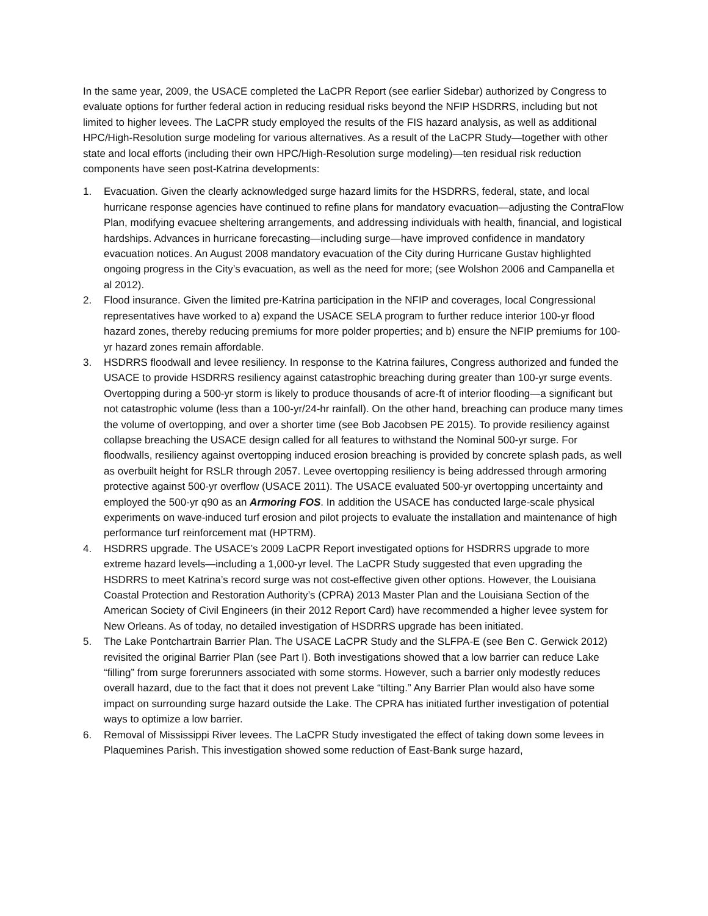In the same year, 2009, the USACE completed the LaCPR Report (see earlier Sidebar) authorized by Congress to evaluate options for further federal action in reducing residual risks beyond the NFIP HSDRRS, including but not limited to higher levees. The LaCPR study employed the results of the FIS hazard analysis, as well as additional HPC/High-Resolution surge modeling for various alternatives. As a result of the LaCPR Study—together with other state and local efforts (including their own HPC/High-Resolution surge modeling)—ten residual risk reduction components have seen post-Katrina developments:
1. Evacuation. Given the clearly acknowledged surge hazard limits for the HSDRRS, federal, state, and local hurricane response agencies have continued to refine plans for mandatory evacuation—adjusting the ContraFlow Plan, modifying evacuee sheltering arrangements, and addressing individuals with health, financial, and logistical hardships. Advances in hurricane forecasting—including surge—have improved confidence in mandatory evacuation notices. An August 2008 mandatory evacuation of the City during Hurricane Gustav highlighted ongoing progress in the City’s evacuation, as well as the need for more; (see Wolshon 2006 and Campanella et al 2012).
2. Flood insurance. Given the limited pre-Katrina participation in the NFIP and coverages, local Congressional representatives have worked to a) expand the USACE SELA program to further reduce interior 100-yr flood hazard zones, thereby reducing premiums for more polder properties; and b) ensure the NFIP premiums for 100-yr hazard zones remain affordable.
3. HSDRRS floodwall and levee resiliency. In response to the Katrina failures, Congress authorized and funded the USACE to provide HSDRRS resiliency against catastrophic breaching during greater than 100-yr surge events. Overtopping during a 500-yr storm is likely to produce thousands of acre-ft of interior flooding—a significant but not catastrophic volume (less than a 100-yr/24-hr rainfall). On the other hand, breaching can produce many times the volume of overtopping, and over a shorter time (see Bob Jacobsen PE 2015). To provide resiliency against collapse breaching the USACE design called for all features to withstand the Nominal 500-yr surge. For floodwalls, resiliency against overtopping induced erosion breaching is provided by concrete splash pads, as well as overbuilt height for RSLR through 2057. Levee overtopping resiliency is being addressed through armoring protective against 500-yr overflow (USACE 2011). The USACE evaluated 500-yr overtopping uncertainty and employed the 500-yr q90 as an Armoring FOS. In addition the USACE has conducted large-scale physical experiments on wave-induced turf erosion and pilot projects to evaluate the installation and maintenance of high performance turf reinforcement mat (HPTRM).
4. HSDRRS upgrade. The USACE’s 2009 LaCPR Report investigated options for HSDRRS upgrade to more extreme hazard levels—including a 1,000-yr level. The LaCPR Study suggested that even upgrading the HSDRRS to meet Katrina’s record surge was not cost-effective given other options. However, the Louisiana Coastal Protection and Restoration Authority’s (CPRA) 2013 Master Plan and the Louisiana Section of the American Society of Civil Engineers (in their 2012 Report Card) have recommended a higher levee system for New Orleans. As of today, no detailed investigation of HSDRRS upgrade has been initiated.
5. The Lake Pontchartrain Barrier Plan. The USACE LaCPR Study and the SLFPA-E (see Ben C. Gerwick 2012) revisited the original Barrier Plan (see Part I). Both investigations showed that a low barrier can reduce Lake “filling” from surge forerunners associated with some storms. However, such a barrier only modestly reduces overall hazard, due to the fact that it does not prevent Lake “tilting.” Any Barrier Plan would also have some impact on surrounding surge hazard outside the Lake. The CPRA has initiated further investigation of potential ways to optimize a low barrier.
6. Removal of Mississippi River levees. The LaCPR Study investigated the effect of taking down some levees in Plaquemines Parish. This investigation showed some reduction of East-Bank surge hazard,